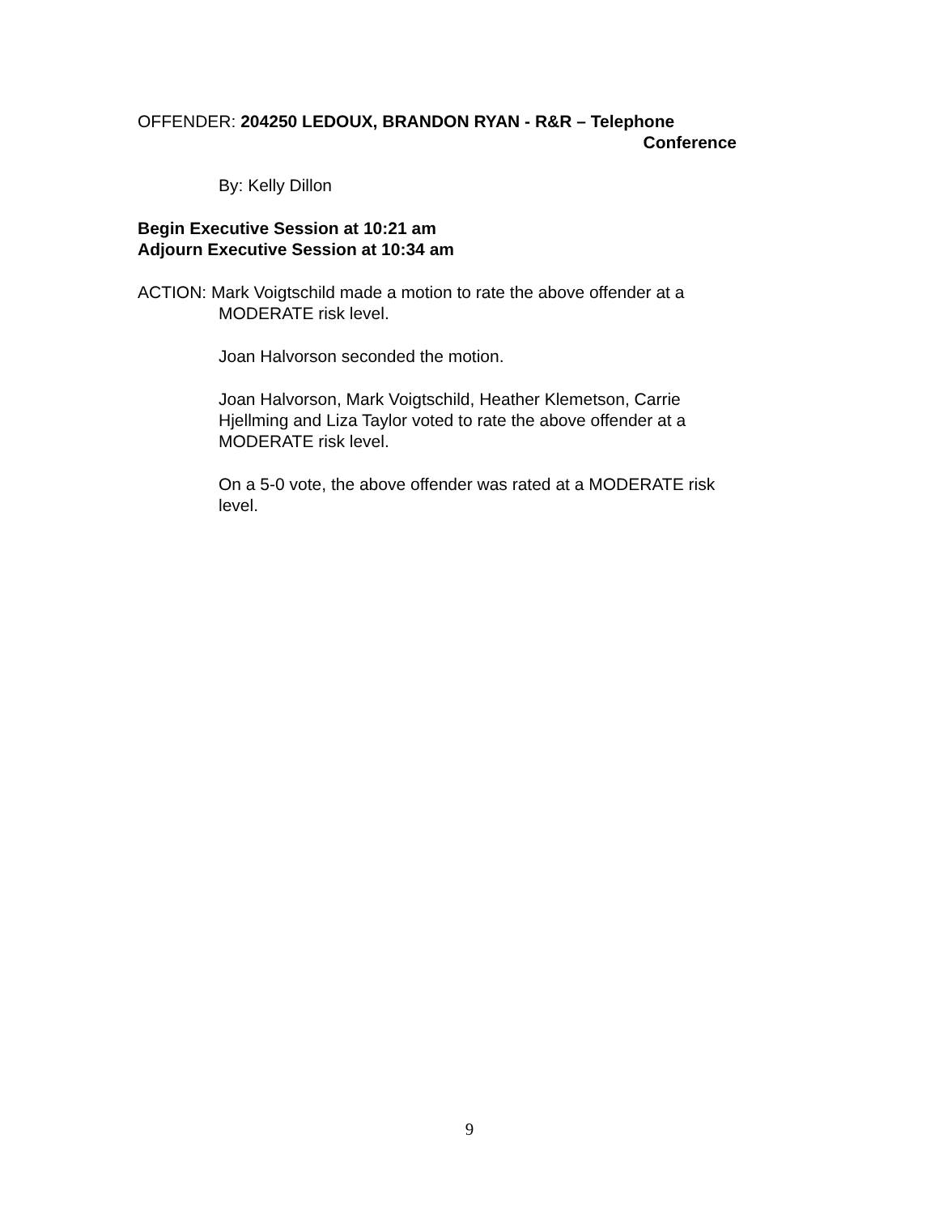OFFENDER: 204250 LEDOUX, BRANDON RYAN - R&R – Telephone
Conference
By: Kelly Dillon
Begin Executive Session at 10:21 am
Adjourn Executive Session at 10:34 am
ACTION: Mark Voigtschild made a motion to rate the above offender at a
MODERATE risk level.
Joan Halvorson seconded the motion.
Joan Halvorson, Mark Voigtschild, Heather Klemetson, Carrie Hjellming and Liza Taylor voted to rate the above offender at a MODERATE risk level.
On a 5-0 vote, the above offender was rated at a MODERATE risk level.
9